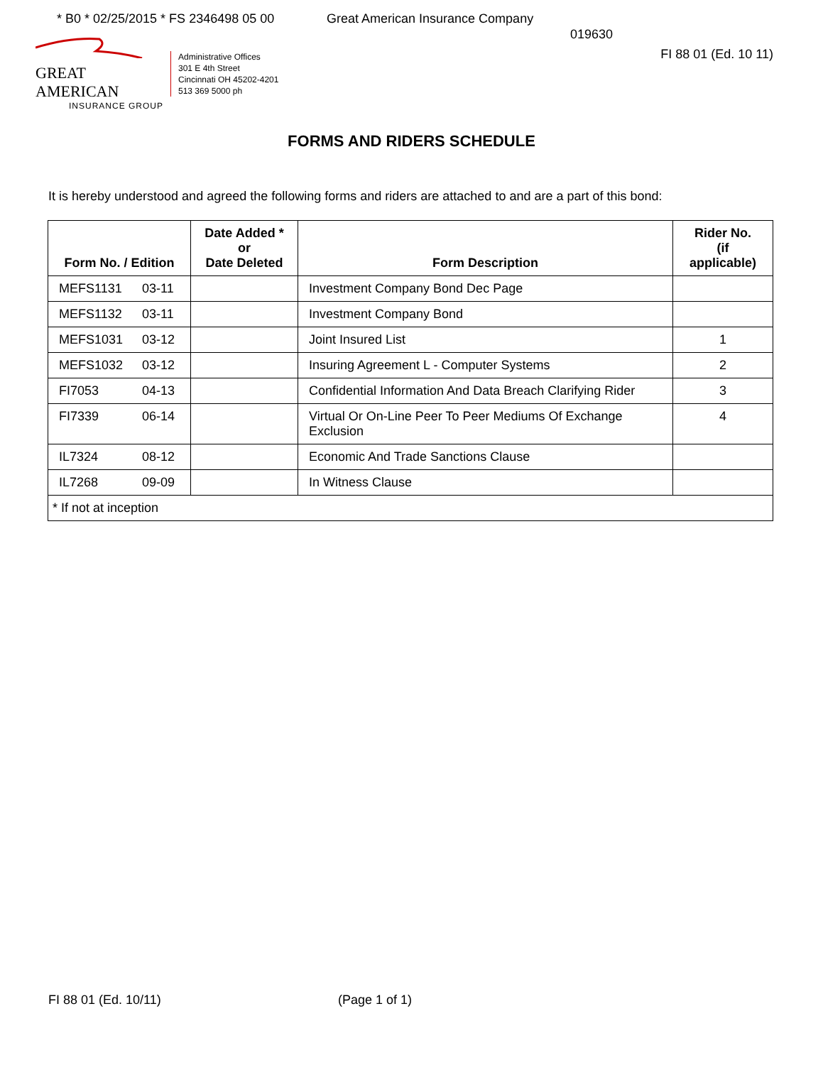* B0 * 02/25/2015 * FS 2346498 05 00
Great American Insurance Company
019630
FI 88 01 (Ed. 10 11)
GREAT AMERICAN
INSURANCE GROUP
Administrative Offices
301 E 4th Street
Cincinnati OH 45202-4201
513 369 5000 ph
FORMS AND RIDERS SCHEDULE
It is hereby understood and agreed the following forms and riders are attached to and are a part of this bond:
| Form No. / Edition | Date Added * or Date Deleted | Form Description | Rider No. (if applicable) |
| --- | --- | --- | --- |
| MEFS1131 03-11 | | Investment Company Bond Dec Page | |
| MEFS1132 03-11 | | Investment Company Bond | |
| MEFS1031 03-12 | | Joint Insured List | 1 |
| MEFS1032 03-12 | | Insuring Agreement L - Computer Systems | 2 |
| FI7053 04-13 | | Confidential Information And Data Breach Clarifying Rider | 3 |
| FI7339 06-14 | | Virtual Or On-Line Peer To Peer Mediums Of Exchange Exclusion | 4 |
| IL7324 08-12 | | Economic And Trade Sanctions Clause | |
| IL7268 09-09 | | In Witness Clause | |
| * If not at inception | | | |
FI 88 01 (Ed. 10/11) (Page 1 of 1)